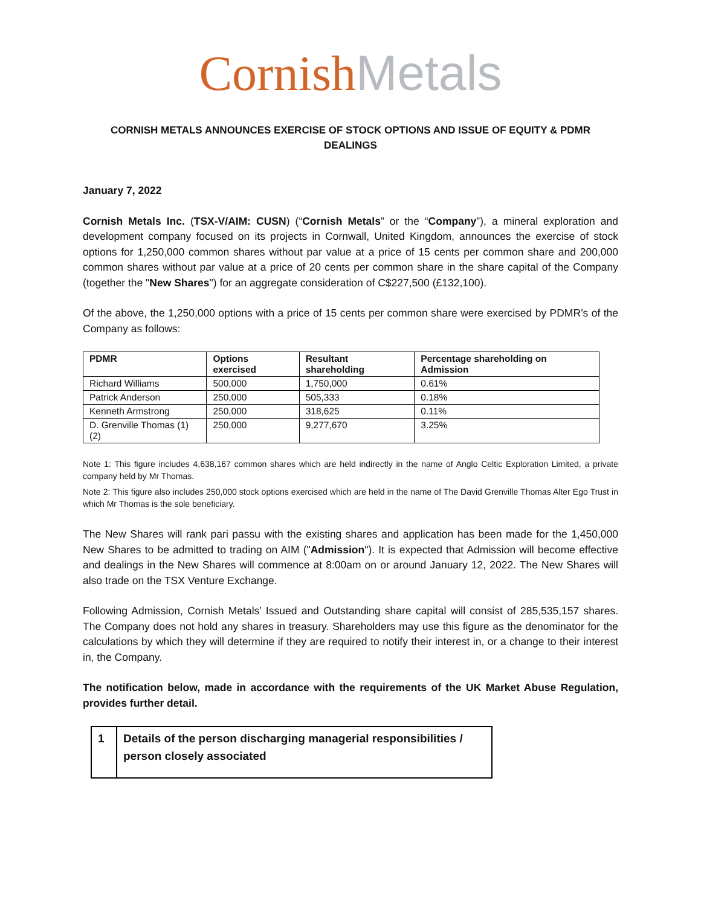Cornish Metals
CORNISH METALS ANNOUNCES EXERCISE OF STOCK OPTIONS AND ISSUE OF EQUITY & PDMR DEALINGS
January 7, 2022
Cornish Metals Inc. (TSX-V/AIM: CUSN) (“Cornish Metals” or the “Company”), a mineral exploration and development company focused on its projects in Cornwall, United Kingdom, announces the exercise of stock options for 1,250,000 common shares without par value at a price of 15 cents per common share and 200,000 common shares without par value at a price of 20 cents per common share in the share capital of the Company (together the "New Shares") for an aggregate consideration of C$227,500 (£132,100).
Of the above, the 1,250,000 options with a price of 15 cents per common share were exercised by PDMR’s of the Company as follows:
| PDMR | Options exercised | Resultant shareholding | Percentage shareholding on Admission |
| --- | --- | --- | --- |
| Richard Williams | 500,000 | 1,750,000 | 0.61% |
| Patrick Anderson | 250,000 | 505,333 | 0.18% |
| Kenneth Armstrong | 250,000 | 318,625 | 0.11% |
| D. Grenville Thomas (1) (2) | 250,000 | 9,277,670 | 3.25% |
Note 1: This figure includes 4,638,167 common shares which are held indirectly in the name of Anglo Celtic Exploration Limited, a private company held by Mr Thomas.
Note 2: This figure also includes 250,000 stock options exercised which are held in the name of The David Grenville Thomas Alter Ego Trust in which Mr Thomas is the sole beneficiary.
The New Shares will rank pari passu with the existing shares and application has been made for the 1,450,000 New Shares to be admitted to trading on AIM ("Admission"). It is expected that Admission will become effective and dealings in the New Shares will commence at 8:00am on or around January 12, 2022. The New Shares will also trade on the TSX Venture Exchange.
Following Admission, Cornish Metals’ Issued and Outstanding share capital will consist of 285,535,157 shares. The Company does not hold any shares in treasury. Shareholders may use this figure as the denominator for the calculations by which they will determine if they are required to notify their interest in, or a change to their interest in, the Company.
The notification below, made in accordance with the requirements of the UK Market Abuse Regulation, provides further detail.
| 1 | Details of the person discharging managerial responsibilities / person closely associated |